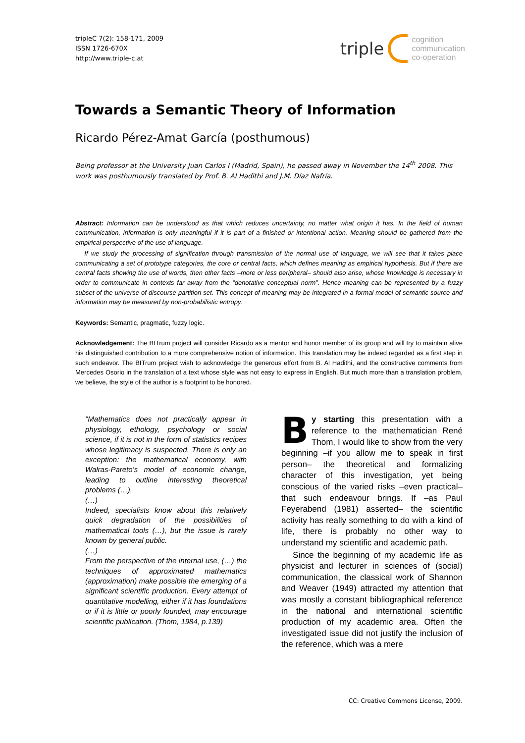tripleC 7(2): 158-171, 2009
ISSN 1726-670X
http://www.triple-c.at
triple cognition
communication
co-operation
Towards a Semantic Theory of Information
Ricardo Pérez-Amat García (posthumous)
Being professor at the University Juan Carlos I (Madrid, Spain), he passed away in November the 14<sup>th</sup> 2008. This work was posthumously translated by Prof. B. Al Hadithi and J.M. Díaz Nafría.
Abstract: Information can be understood as that which reduces uncertainty, no matter what origin it has. In the field of human communication, information is only meaningful if it is part of a finished or intentional action. Meaning should be gathered from the empirical perspective of the use of language.
If we study the processing of signification through transmission of the normal use of language, we will see that it takes place communicating a set of prototype categories, the core or central facts, which defines meaning as empirical hypothesis. But if there are central facts showing the use of words, then other facts –more or less peripheral– should also arise, whose knowledge is necessary in order to communicate in contexts far away from the “denotative conceptual norm”. Hence meaning can be represented by a fuzzy subset of the universe of discourse partition set. This concept of meaning may be integrated in a formal model of semantic source and information may be measured by non-probabilistic entropy.
Keywords: Semantic, pragmatic, fuzzy logic.
Acknowledgement: The BITrum project will consider Ricardo as a mentor and honor member of its group and will try to maintain alive his distinguished contribution to a more comprehensive notion of information. This translation may be indeed regarded as a first step in such endeavor. The BITrum project wish to acknowledge the generous effort from B. Al Hadithi, and the constructive comments from Mercedes Osorio in the translation of a text whose style was not easy to express in English. But much more than a translation problem, we believe, the style of the author is a footprint to be honored.
"Mathematics does not practically appear in physiology, ethology, psychology or social science, if it is not in the form of statistics recipes whose legitimacy is suspected. There is only an exception: the mathematical economy, with Walras-Pareto’s model of economic change, leading to outline interesting theoretical problems (…).
(…)
Indeed, specialists know about this relatively quick degradation of the possibilities of mathematical tools (…), but the issue is rarely known by general public.
(…)
From the perspective of the internal use, (…) the techniques of approximated mathematics (approximation) make possible the emerging of a significant scientific production. Every attempt of quantitative modelling, either if it has foundations or if it is little or poorly founded, may encourage scientific publication. (Thom, 1984, p.139)
By starting this presentation with a reference to the mathematician René Thom, I would like to show from the very beginning –if you allow me to speak in first person– the theoretical and formalizing character of this investigation, yet being conscious of the varied risks –even practical– that such endeavour brings. If –as Paul Feyerabend (1981) asserted– the scientific activity has really something to do with a kind of life, there is probably no other way to understand my scientific and academic path.
Since the beginning of my academic life as physicist and lecturer in sciences of (social) communication, the classical work of Shannon and Weaver (1949) attracted my attention that was mostly a constant bibliographical reference in the national and international scientific production of my academic area. Often the investigated issue did not justify the inclusion of the reference, which was a mere
CC: Creative Commons License, 2009.